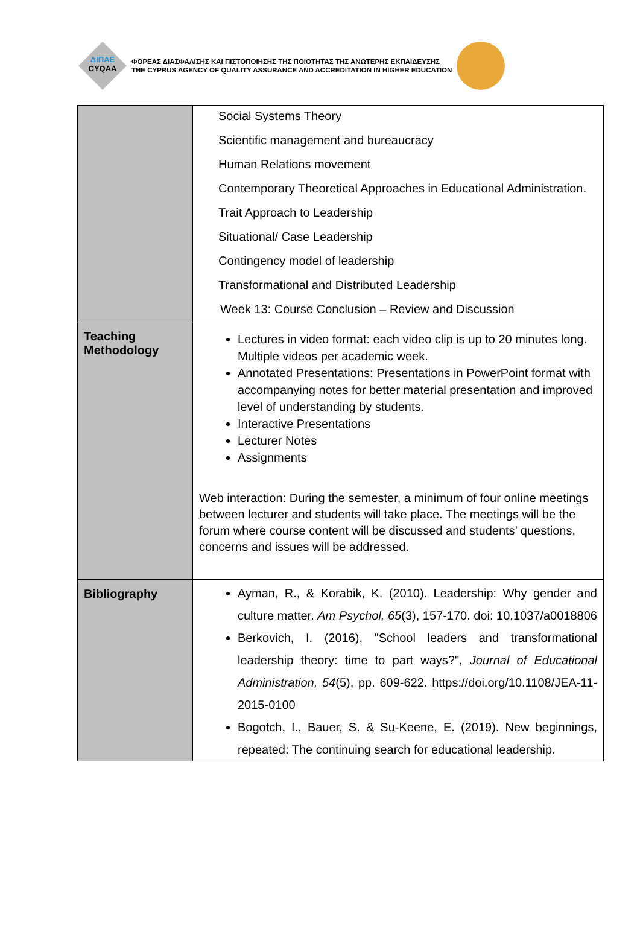ΔΙΠΑΕ
CYQAA
ΦΟΡΕΑΣ ΔΙΑΣΦΑΛΙΣΗΣ ΚΑΙ ΠΙΣΤΟΠΟΙΗΣΗΣ ΤΗΣ ΠΟΙΟΤΗΤΑΣ ΤΗΣ ΑΝΩΤΕΡΗΣ ΕΚΠΑΙΔΕΥΣΗΣ
THE CYPRUS AGENCY OF QUALITY ASSURANCE AND ACCREDITATION IN HIGHER EDUCATION
| | Social Systems Theory Scientific management and bureaucracy Human Relations movement Contemporary Theoretical Approaches in Educational Administration. Trait Approach to Leadership Situational/ Case Leadership Contingency model of leadership Transformational and Distributed Leadership Week 13: Course Conclusion – Review and Discussion |
| Teaching Methodology | Lectures in video format: each video clip is up to 20 minutes long. Multiple videos per academic week. Annotated Presentations: Presentations in PowerPoint format with accompanying notes for better material presentation and improved level of understanding by students. Interactive Presentations Lecturer Notes Assignments Web interaction: During the semester, a minimum of four online meetings between lecturer and students will take place. The meetings will be the forum where course content will be discussed and students’ questions, concerns and issues will be addressed. |
| Bibliography | Ayman, R., & Korabik, K. (2010). Leadership: Why gender and culture matter. Am Psychol, 65 (3), 157-170. doi: 10.1037/a0018806 Berkovich, I. (2016), "School leaders and transformational leadership theory: time to part ways?", Journal of Educational Administration, 54 (5), pp. 609-622. https://doi.org/10.1108/JEA-11-2015-0100 Bogotch, I., Bauer, S. & Su-Keene, E. (2019). New beginnings, repeated: The continuing search for educational leadership. |